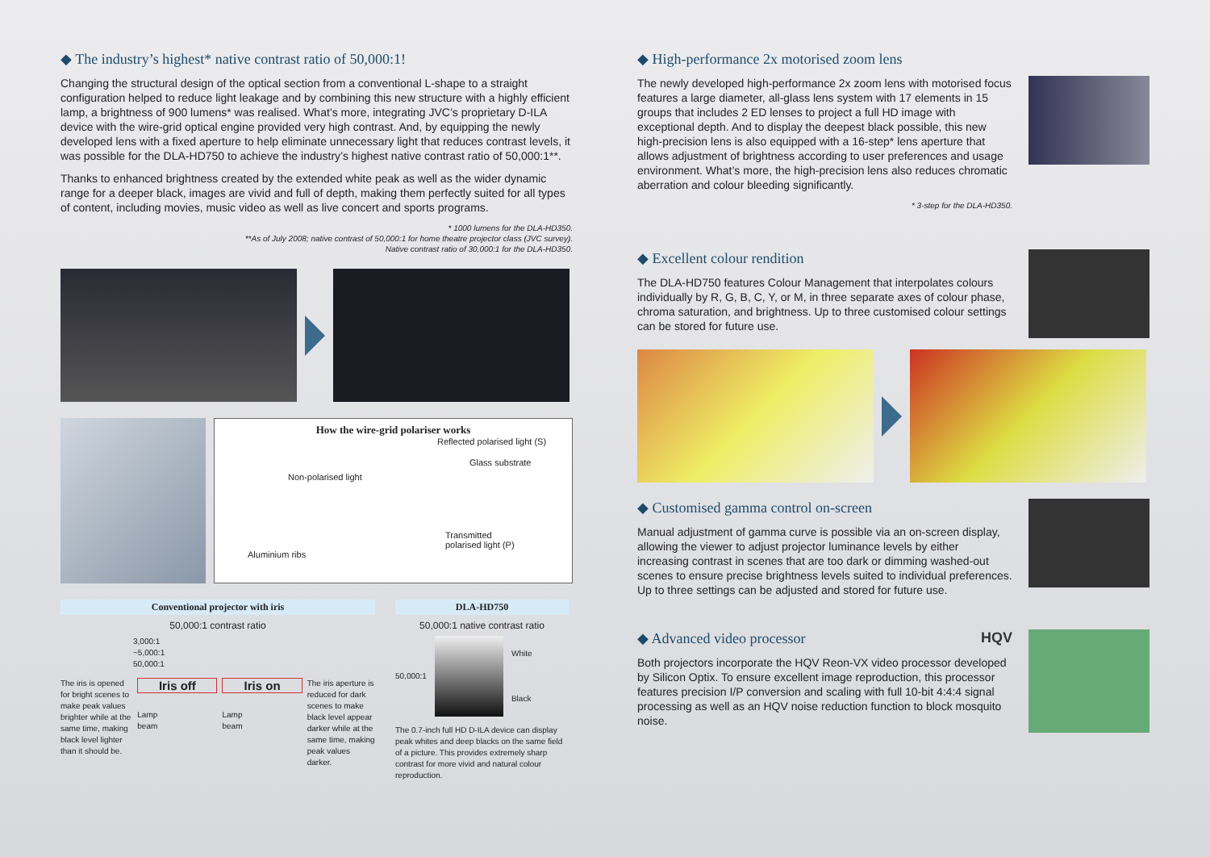◆ The industry’s highest* native contrast ratio of 50,000:1!
Changing the structural design of the optical section from a conventional L-shape to a straight configuration helped to reduce light leakage and by combining this new structure with a highly efficient lamp, a brightness of 900 lumens* was realised. What’s more, integrating JVC’s proprietary D-ILA device with the wire-grid optical engine provided very high contrast. And, by equipping the newly developed lens with a fixed aperture to help eliminate unnecessary light that reduces contrast levels, it was possible for the DLA-HD750 to achieve the industry’s highest native contrast ratio of 50,000:1**.
Thanks to enhanced brightness created by the extended white peak as well as the wider dynamic range for a deeper black, images are vivid and full of depth, making them perfectly suited for all types of content, including movies, music video as well as live concert and sports programs.
* 1000 lumens for the DLA-HD350.
**As of July 2008; native contrast of 50,000:1 for home theatre projector class (JVC survey).
Native contrast ratio of 30,000:1 for the DLA-HD350.
How the wire-grid polariser works
Reflected polarised light (S)
Glass substrate
Non-polarised light
Transmitted
polarised light (P)
Aluminium ribs
Conventional projector with iris
50,000:1 contrast ratio
3,000:1
~5,000:1
50,000:1
The iris is opened for bright scenes to make peak values brighter while at the same time, making black level lighter than it should be.
Iris off
Lamp
beam
Iris on
Lamp
beam
The iris aperture is reduced for dark scenes to make black level appear darker while at the same time, making peak values darker.
DLA-HD750
50,000:1 native contrast ratio
50,000:1
White
Black
The 0.7-inch full HD D-ILA device can display peak whites and deep blacks on the same field of a picture. This provides extremely sharp contrast for more vivid and natural colour reproduction.
◆ High-performance 2x motorised zoom lens
The newly developed high-performance 2x zoom lens with motorised focus features a large diameter, all-glass lens system with 17 elements in 15 groups that includes 2 ED lenses to project a full HD image with exceptional depth. And to display the deepest black possible, this new high-precision lens is also equipped with a 16-step* lens aperture that allows adjustment of brightness according to user preferences and usage environment. What’s more, the high-precision lens also reduces chromatic aberration and colour bleeding significantly.
* 3-step for the DLA-HD350.
◆ Excellent colour rendition
The DLA-HD750 features Colour Management that interpolates colours individually by R, G, B, C, Y, or M, in three separate axes of colour phase, chroma saturation, and brightness. Up to three customised colour settings can be stored for future use.
◆ Customised gamma control on-screen
Manual adjustment of gamma curve is possible via an on-screen display, allowing the viewer to adjust projector luminance levels by either increasing contrast in scenes that are too dark or dimming washed-out scenes to ensure precise brightness levels suited to individual preferences. Up to three settings can be adjusted and stored for future use.
◆ Advanced video processor HQV
Both projectors incorporate the HQV Reon-VX video processor developed by Silicon Optix. To ensure excellent image reproduction, this processor features precision I/P conversion and scaling with full 10-bit 4:4:4 signal processing as well as an HQV noise reduction function to block mosquito noise.